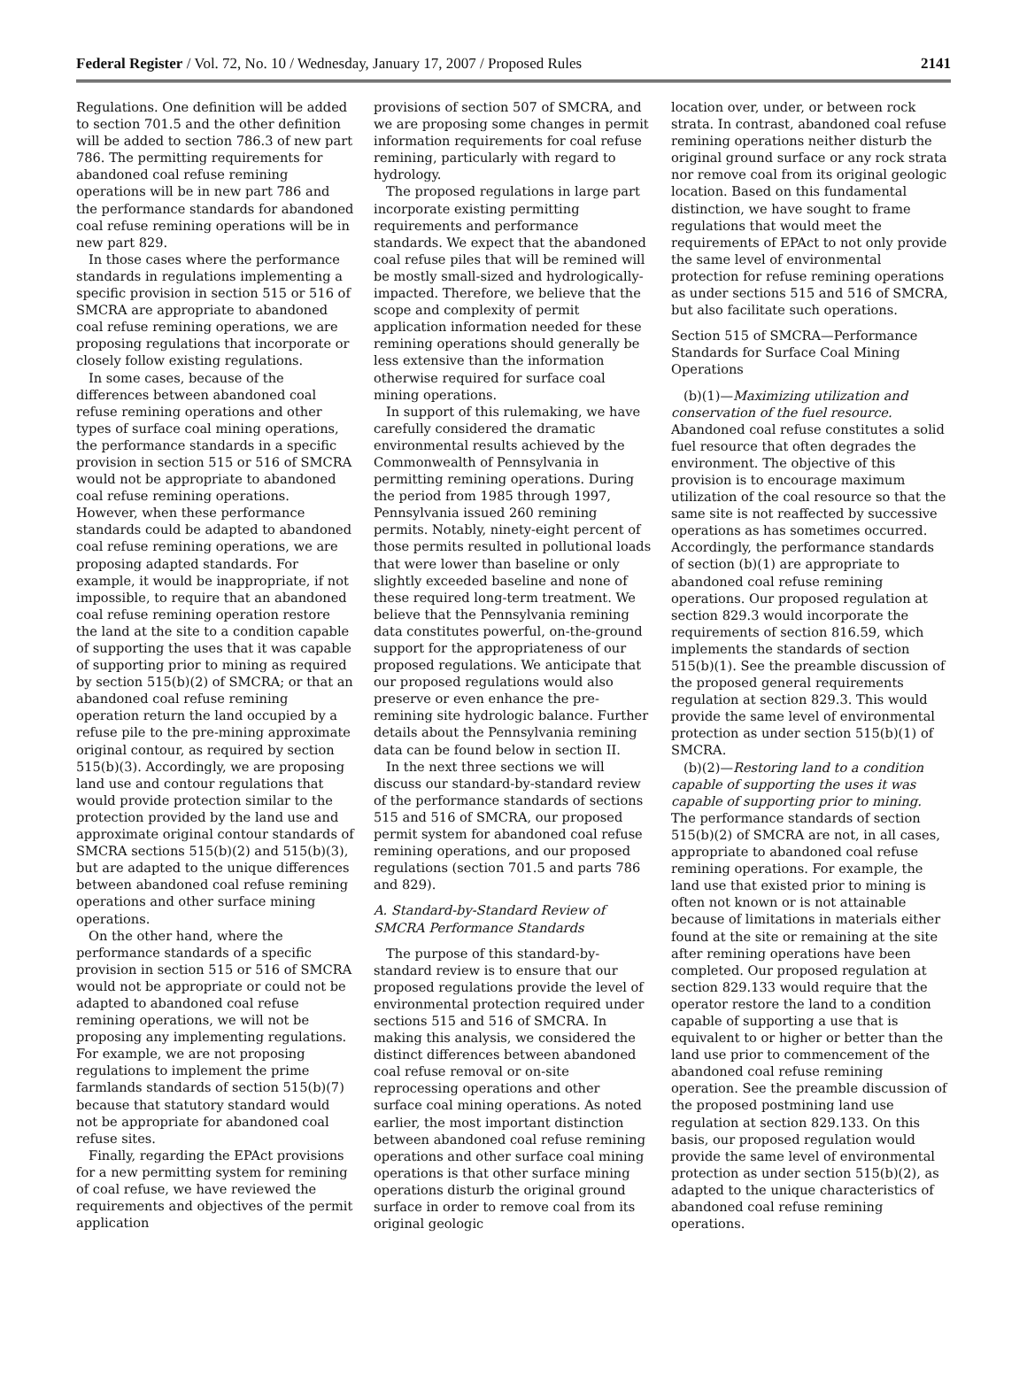Federal Register / Vol. 72, No. 10 / Wednesday, January 17, 2007 / Proposed Rules 2141
Regulations. One definition will be added to section 701.5 and the other definition will be added to section 786.3 of new part 786. The permitting requirements for abandoned coal refuse remining operations will be in new part 786 and the performance standards for abandoned coal refuse remining operations will be in new part 829.
In those cases where the performance standards in regulations implementing a specific provision in section 515 or 516 of SMCRA are appropriate to abandoned coal refuse remining operations, we are proposing regulations that incorporate or closely follow existing regulations.
In some cases, because of the differences between abandoned coal refuse remining operations and other types of surface coal mining operations, the performance standards in a specific provision in section 515 or 516 of SMCRA would not be appropriate to abandoned coal refuse remining operations. However, when these performance standards could be adapted to abandoned coal refuse remining operations, we are proposing adapted standards. For example, it would be inappropriate, if not impossible, to require that an abandoned coal refuse remining operation restore the land at the site to a condition capable of supporting the uses that it was capable of supporting prior to mining as required by section 515(b)(2) of SMCRA; or that an abandoned coal refuse remining operation return the land occupied by a refuse pile to the pre-mining approximate original contour, as required by section 515(b)(3). Accordingly, we are proposing land use and contour regulations that would provide protection similar to the protection provided by the land use and approximate original contour standards of SMCRA sections 515(b)(2) and 515(b)(3), but are adapted to the unique differences between abandoned coal refuse remining operations and other surface mining operations.
On the other hand, where the performance standards of a specific provision in section 515 or 516 of SMCRA would not be appropriate or could not be adapted to abandoned coal refuse remining operations, we will not be proposing any implementing regulations. For example, we are not proposing regulations to implement the prime farmlands standards of section 515(b)(7) because that statutory standard would not be appropriate for abandoned coal refuse sites.
Finally, regarding the EPAct provisions for a new permitting system for remining of coal refuse, we have reviewed the requirements and objectives of the permit application
provisions of section 507 of SMCRA, and we are proposing some changes in permit information requirements for coal refuse remining, particularly with regard to hydrology.
The proposed regulations in large part incorporate existing permitting requirements and performance standards. We expect that the abandoned coal refuse piles that will be remined will be mostly small-sized and hydrologically-impacted. Therefore, we believe that the scope and complexity of permit application information needed for these remining operations should generally be less extensive than the information otherwise required for surface coal mining operations.
In support of this rulemaking, we have carefully considered the dramatic environmental results achieved by the Commonwealth of Pennsylvania in permitting remining operations. During the period from 1985 through 1997, Pennsylvania issued 260 remining permits. Notably, ninety-eight percent of those permits resulted in pollutional loads that were lower than baseline or only slightly exceeded baseline and none of these required long-term treatment. We believe that the Pennsylvania remining data constitutes powerful, on-the-ground support for the appropriateness of our proposed regulations. We anticipate that our proposed regulations would also preserve or even enhance the pre-remining site hydrologic balance. Further details about the Pennsylvania remining data can be found below in section II.
In the next three sections we will discuss our standard-by-standard review of the performance standards of sections 515 and 516 of SMCRA, our proposed permit system for abandoned coal refuse remining operations, and our proposed regulations (section 701.5 and parts 786 and 829).
A. Standard-by-Standard Review of SMCRA Performance Standards
The purpose of this standard-by-standard review is to ensure that our proposed regulations provide the level of environmental protection required under sections 515 and 516 of SMCRA. In making this analysis, we considered the distinct differences between abandoned coal refuse removal or on-site reprocessing operations and other surface coal mining operations. As noted earlier, the most important distinction between abandoned coal refuse remining operations and other surface coal mining operations is that other surface mining operations disturb the original ground surface in order to remove coal from its original geologic
location over, under, or between rock strata. In contrast, abandoned coal refuse remining operations neither disturb the original ground surface or any rock strata nor remove coal from its original geologic location. Based on this fundamental distinction, we have sought to frame regulations that would meet the requirements of EPAct to not only provide the same level of environmental protection for refuse remining operations as under sections 515 and 516 of SMCRA, but also facilitate such operations.
Section 515 of SMCRA—Performance Standards for Surface Coal Mining Operations
(b)(1)—Maximizing utilization and conservation of the fuel resource. Abandoned coal refuse constitutes a solid fuel resource that often degrades the environment. The objective of this provision is to encourage maximum utilization of the coal resource so that the same site is not reaffected by successive operations as has sometimes occurred. Accordingly, the performance standards of section (b)(1) are appropriate to abandoned coal refuse remining operations. Our proposed regulation at section 829.3 would incorporate the requirements of section 816.59, which implements the standards of section 515(b)(1). See the preamble discussion of the proposed general requirements regulation at section 829.3. This would provide the same level of environmental protection as under section 515(b)(1) of SMCRA.
(b)(2)—Restoring land to a condition capable of supporting the uses it was capable of supporting prior to mining. The performance standards of section 515(b)(2) of SMCRA are not, in all cases, appropriate to abandoned coal refuse remining operations. For example, the land use that existed prior to mining is often not known or is not attainable because of limitations in materials either found at the site or remaining at the site after remining operations have been completed. Our proposed regulation at section 829.133 would require that the operator restore the land to a condition capable of supporting a use that is equivalent to or higher or better than the land use prior to commencement of the abandoned coal refuse remining operation. See the preamble discussion of the proposed postmining land use regulation at section 829.133. On this basis, our proposed regulation would provide the same level of environmental protection as under section 515(b)(2), as adapted to the unique characteristics of abandoned coal refuse remining operations.